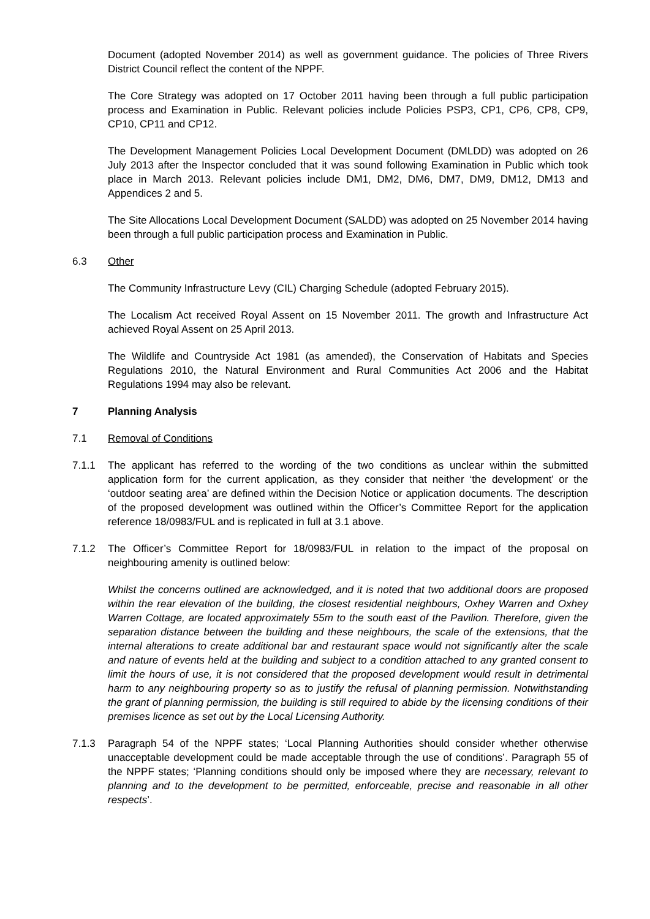Document (adopted November 2014) as well as government guidance. The policies of Three Rivers District Council reflect the content of the NPPF.
The Core Strategy was adopted on 17 October 2011 having been through a full public participation process and Examination in Public. Relevant policies include Policies PSP3, CP1, CP6, CP8, CP9, CP10, CP11 and CP12.
The Development Management Policies Local Development Document (DMLDD) was adopted on 26 July 2013 after the Inspector concluded that it was sound following Examination in Public which took place in March 2013. Relevant policies include DM1, DM2, DM6, DM7, DM9, DM12, DM13 and Appendices 2 and 5.
The Site Allocations Local Development Document (SALDD) was adopted on 25 November 2014 having been through a full public participation process and Examination in Public.
6.3 Other
The Community Infrastructure Levy (CIL) Charging Schedule (adopted February 2015).
The Localism Act received Royal Assent on 15 November 2011. The growth and Infrastructure Act achieved Royal Assent on 25 April 2013.
The Wildlife and Countryside Act 1981 (as amended), the Conservation of Habitats and Species Regulations 2010, the Natural Environment and Rural Communities Act 2006 and the Habitat Regulations 1994 may also be relevant.
7 Planning Analysis
7.1 Removal of Conditions
7.1.1 The applicant has referred to the wording of the two conditions as unclear within the submitted application form for the current application, as they consider that neither ‘the development’ or the ‘outdoor seating area’ are defined within the Decision Notice or application documents. The description of the proposed development was outlined within the Officer’s Committee Report for the application reference 18/0983/FUL and is replicated in full at 3.1 above.
7.1.2 The Officer’s Committee Report for 18/0983/FUL in relation to the impact of the proposal on neighbouring amenity is outlined below:
Whilst the concerns outlined are acknowledged, and it is noted that two additional doors are proposed within the rear elevation of the building, the closest residential neighbours, Oxhey Warren and Oxhey Warren Cottage, are located approximately 55m to the south east of the Pavilion. Therefore, given the separation distance between the building and these neighbours, the scale of the extensions, that the internal alterations to create additional bar and restaurant space would not significantly alter the scale and nature of events held at the building and subject to a condition attached to any granted consent to limit the hours of use, it is not considered that the proposed development would result in detrimental harm to any neighbouring property so as to justify the refusal of planning permission. Notwithstanding the grant of planning permission, the building is still required to abide by the licensing conditions of their premises licence as set out by the Local Licensing Authority.
7.1.3 Paragraph 54 of the NPPF states; ‘Local Planning Authorities should consider whether otherwise unacceptable development could be made acceptable through the use of conditions’. Paragraph 55 of the NPPF states; ‘Planning conditions should only be imposed where they are necessary, relevant to planning and to the development to be permitted, enforceable, precise and reasonable in all other respects’.